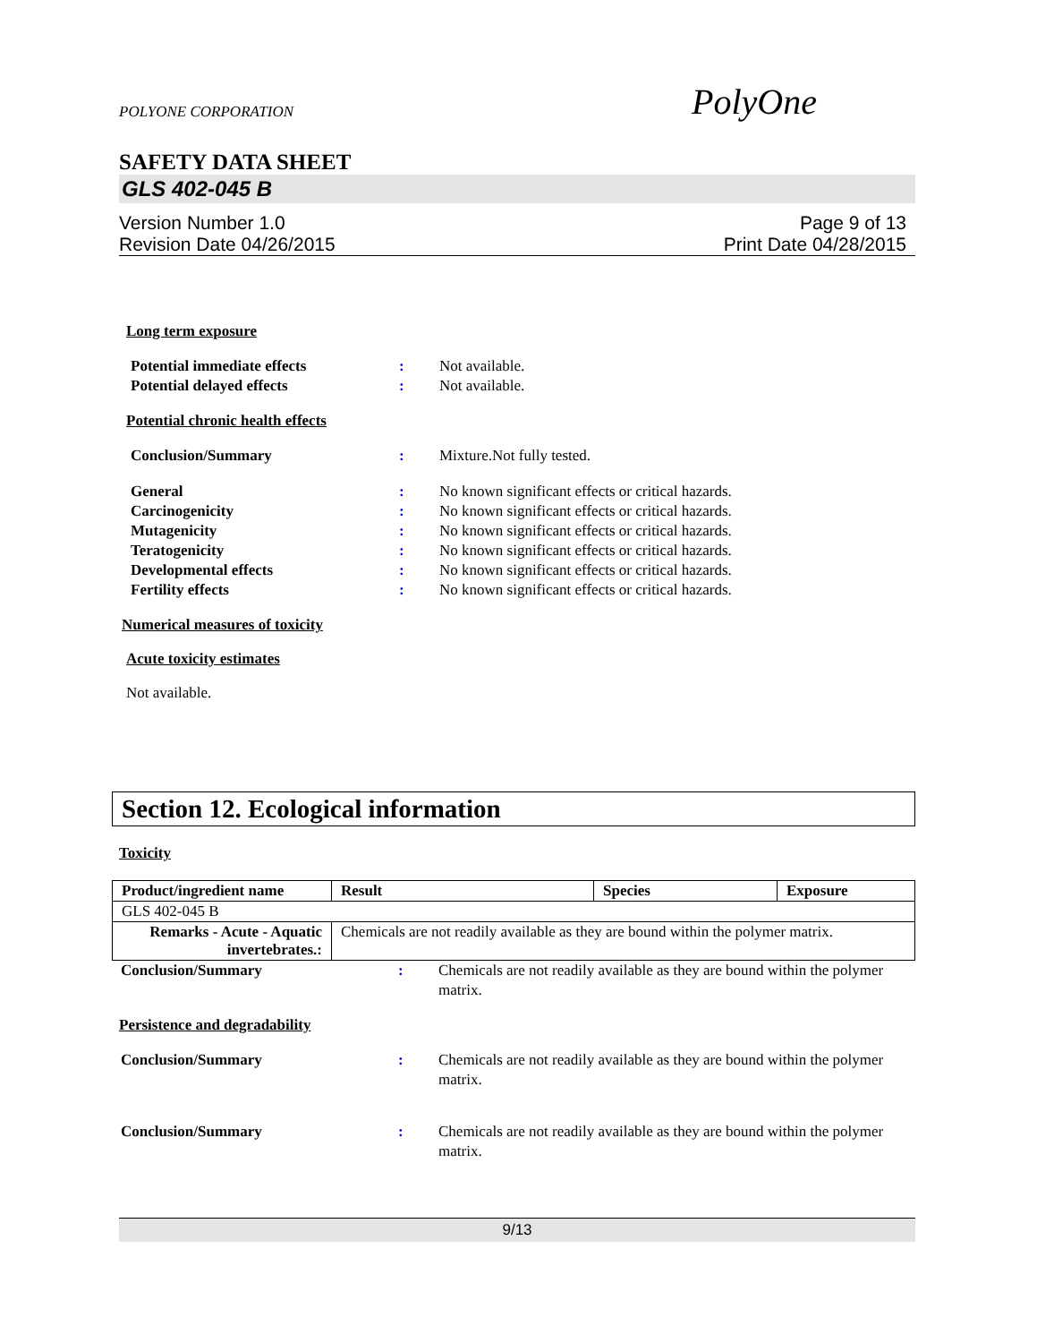POLYONE CORPORATION PolyOne
SAFETY DATA SHEET
GLS 402-045 B
Version Number 1.0
Revision Date 04/26/2015
Page 9 of 13
Print Date 04/28/2015
Long term exposure
Potential immediate effects : Not available.
Potential delayed effects : Not available.
Potential chronic health effects
Conclusion/Summary : Mixture.Not fully tested.
General : No known significant effects or critical hazards.
Carcinogenicity : No known significant effects or critical hazards.
Mutagenicity : No known significant effects or critical hazards.
Teratogenicity : No known significant effects or critical hazards.
Developmental effects : No known significant effects or critical hazards.
Fertility effects : No known significant effects or critical hazards.
Numerical measures of toxicity
Acute toxicity estimates
Not available.
Section 12. Ecological information
Toxicity
| Product/ingredient name | Result | Species | Exposure |
| --- | --- | --- | --- |
| GLS 402-045 B | | | |
| Remarks - Acute - Aquatic invertebrates.: | Chemicals are not readily available as they are bound within the polymer matrix. | | |
Conclusion/Summary : Chemicals are not readily available as they are bound within the polymer matrix.
Persistence and degradability
Conclusion/Summary : Chemicals are not readily available as they are bound within the polymer matrix.
Conclusion/Summary : Chemicals are not readily available as they are bound within the polymer matrix.
9/13